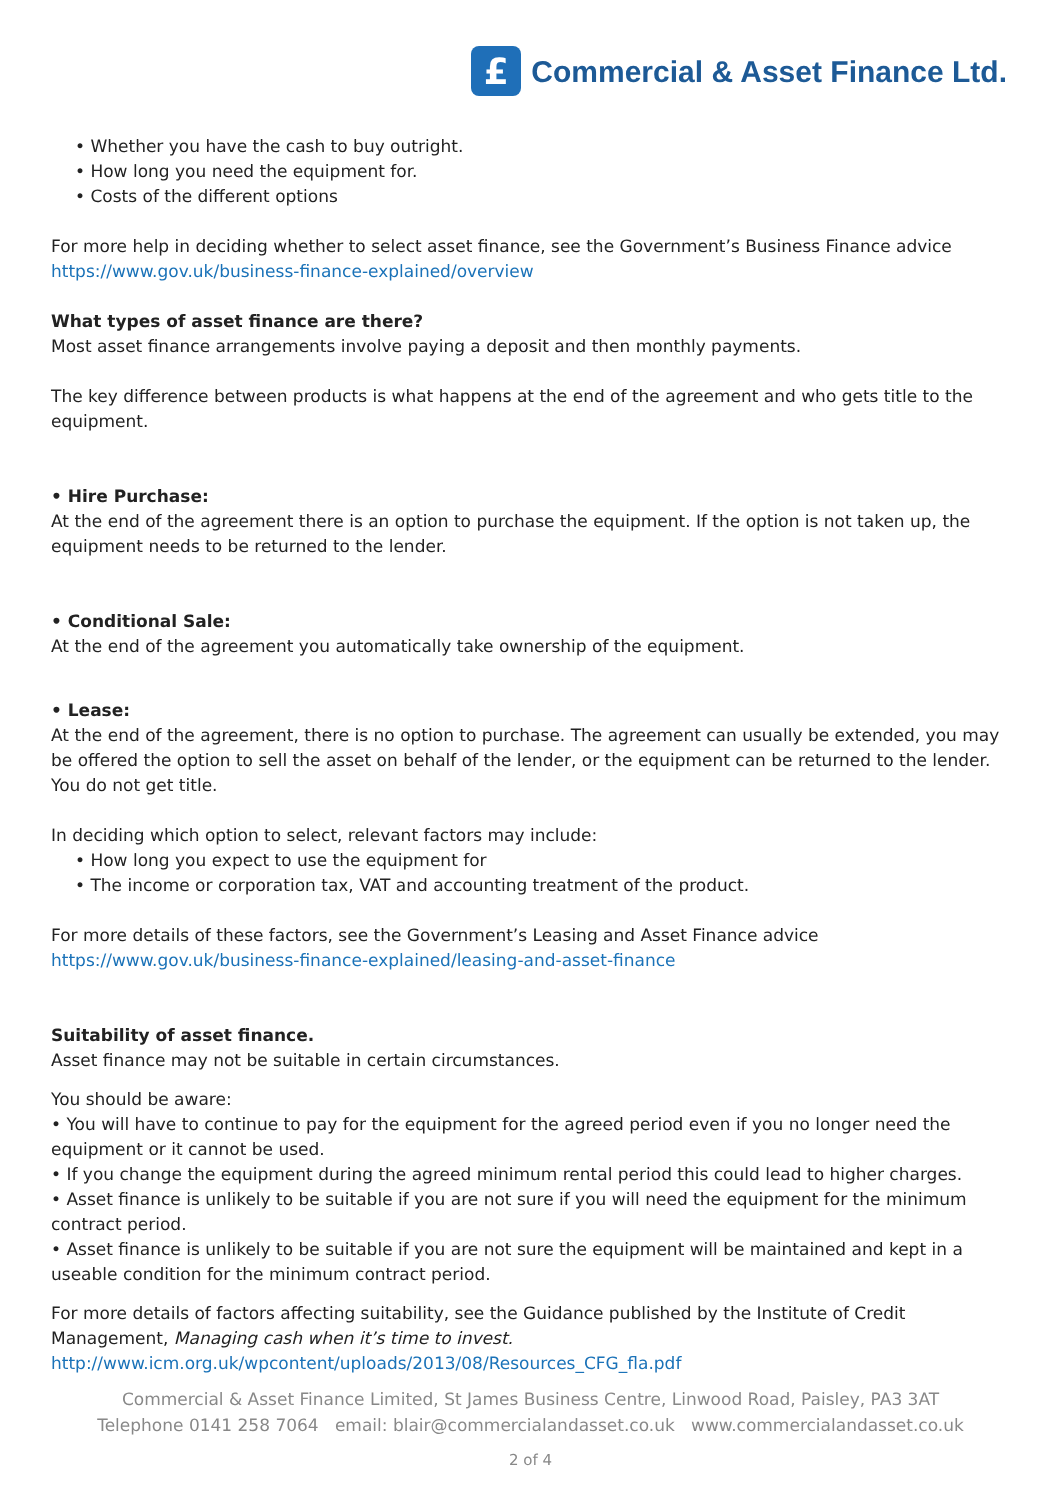£
Commercial & Asset Finance Ltd.
• Whether you have the cash to buy outright.
• How long you need the equipment for.
• Costs of the different options
For more help in deciding whether to select asset finance, see the Government’s Business Finance advice https://www.gov.uk/business-finance-explained/overview
What types of asset finance are there?
Most asset finance arrangements involve paying a deposit and then monthly payments.
The key difference between products is what happens at the end of the agreement and who gets title to the equipment.
• Hire Purchase:
At the end of the agreement there is an option to purchase the equipment. If the option is not taken up, the equipment needs to be returned to the lender.
• Conditional Sale:
At the end of the agreement you automatically take ownership of the equipment.
• Lease:
At the end of the agreement, there is no option to purchase. The agreement can usually be extended, you may be offered the option to sell the asset on behalf of the lender, or the equipment can be returned to the lender. You do not get title.
In deciding which option to select, relevant factors may include:
• How long you expect to use the equipment for
• The income or corporation tax, VAT and accounting treatment of the product.
For more details of these factors, see the Government’s Leasing and Asset Finance advice
https://www.gov.uk/business-finance-explained/leasing-and-asset-finance
Suitability of asset finance.
Asset finance may not be suitable in certain circumstances.
You should be aware:
• You will have to continue to pay for the equipment for the agreed period even if you no longer need the equipment or it cannot be used.
• If you change the equipment during the agreed minimum rental period this could lead to higher charges.
• Asset finance is unlikely to be suitable if you are not sure if you will need the equipment for the minimum contract period.
• Asset finance is unlikely to be suitable if you are not sure the equipment will be maintained and kept in a useable condition for the minimum contract period.
For more details of factors affecting suitability, see the Guidance published by the Institute of Credit Management, Managing cash when it’s time to invest.
http://www.icm.org.uk/wpcontent/uploads/2013/08/Resources_CFG_fla.pdf
Commercial & Asset Finance Limited, St James Business Centre, Linwood Road, Paisley, PA3 3AT
Telephone 0141 258 7064 email: blair@commercialandasset.co.uk www.commercialandasset.co.uk
2 of 4